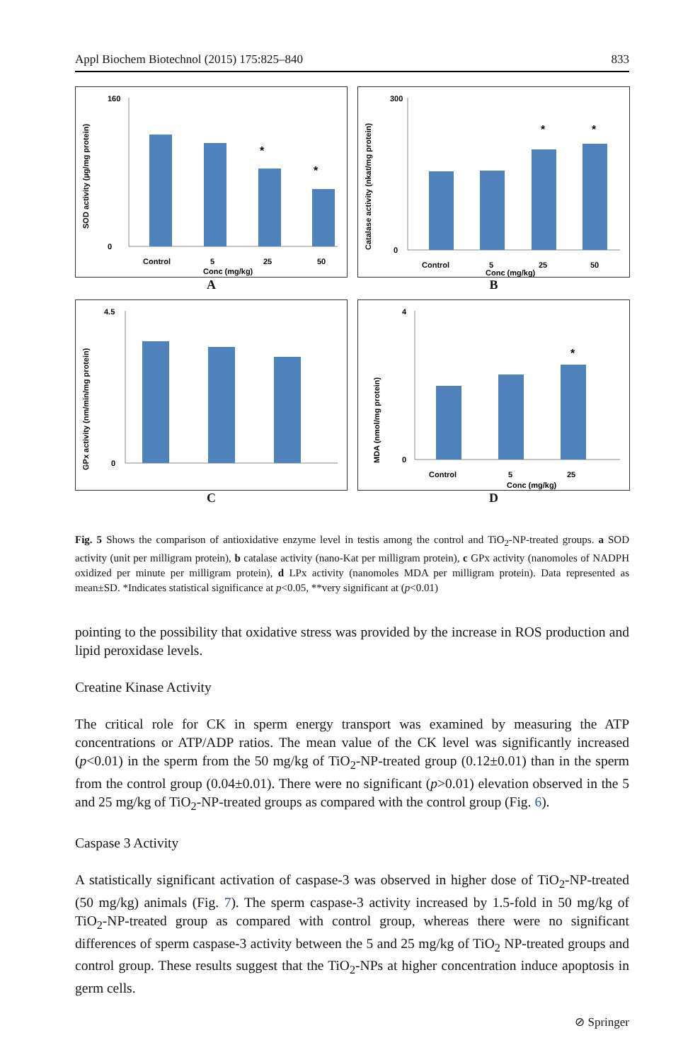Appl Biochem Biotechnol (2015) 175:825–840 833
SOD activity (µg/mg protein)
160
0
*
*
Control
5
25
50
Conc (mg/kg)
A
Catalase activity (nkat/mg protein)
300
0
*
*
Control
5
25
50
Conc (mg/kg)
B
GPx activity (nm/min/mg protein)
4.5
0
C
MDA (nmol/mg protein)
4
0
*
Control
5
25
Conc (mg/kg)
D
Fig. 5 Shows the comparison of antioxidative enzyme level in testis among the control and TiO<sub>2</sub>-NP-treated groups. a SOD activity (unit per milligram protein), b catalase activity (nano-Kat per milligram protein), c GPx activity (nanomoles of NADPH oxidized per minute per milligram protein), d LPx activity (nanomoles MDA per milligram protein). Data represented as mean±SD. *Indicates statistical significance at p<0.05, **very significant at (p<0.01)
pointing to the possibility that oxidative stress was provided by the increase in ROS production and lipid peroxidase levels.
Creatine Kinase Activity
The critical role for CK in sperm energy transport was examined by measuring the ATP concentrations or ATP/ADP ratios. The mean value of the CK level was significantly increased (p<0.01) in the sperm from the 50 mg/kg of TiO<sub>2</sub>-NP-treated group (0.12±0.01) than in the sperm from the control group (0.04±0.01). There were no significant (p>0.01) elevation observed in the 5 and 25 mg/kg of TiO<sub>2</sub>-NP-treated groups as compared with the control group (Fig. 6).
Caspase 3 Activity
A statistically significant activation of caspase-3 was observed in higher dose of TiO<sub>2</sub>-NP-treated (50 mg/kg) animals (Fig. 7). The sperm caspase-3 activity increased by 1.5-fold in 50 mg/kg of TiO<sub>2</sub>-NP-treated group as compared with control group, whereas there were no significant differences of sperm caspase-3 activity between the 5 and 25 mg/kg of TiO<sub>2</sub> NP-treated groups and control group. These results suggest that the TiO<sub>2</sub>-NPs at higher concentration induce apoptosis in germ cells.
⊘ Springer